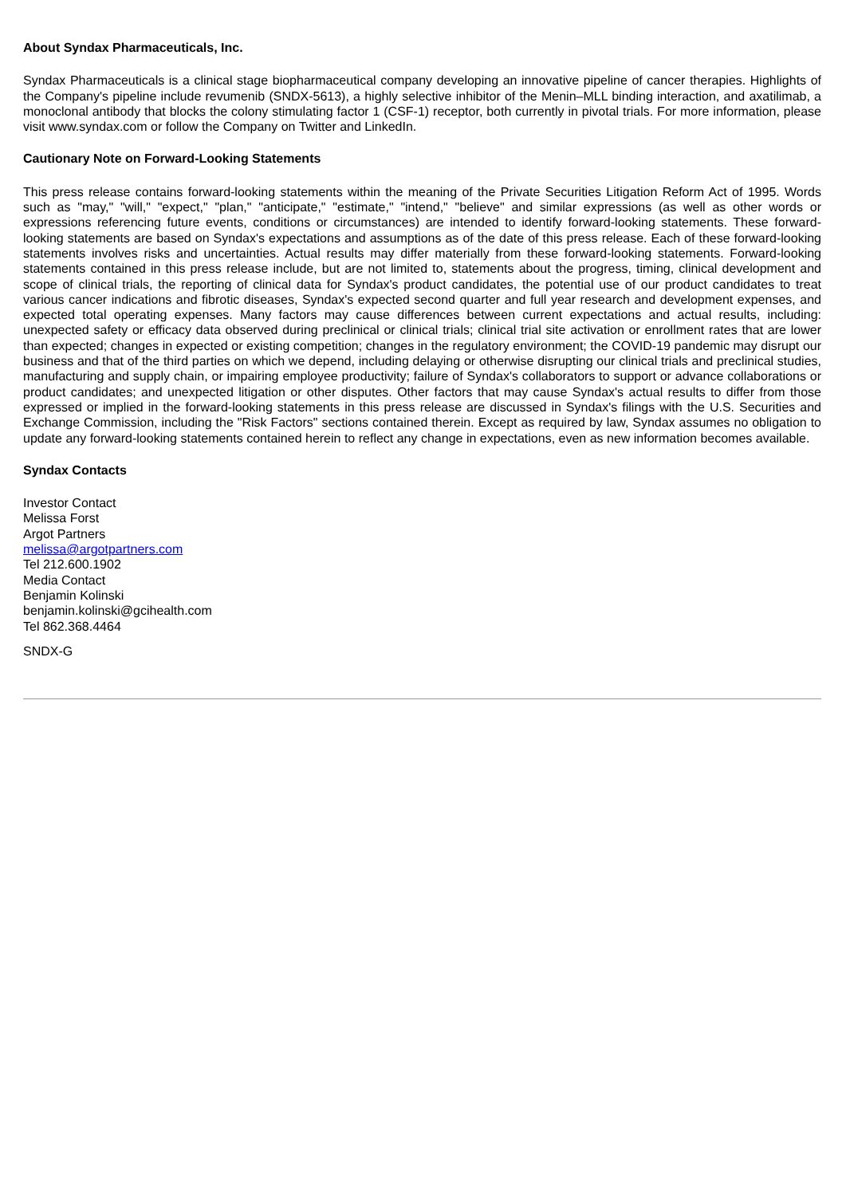About Syndax Pharmaceuticals, Inc.
Syndax Pharmaceuticals is a clinical stage biopharmaceutical company developing an innovative pipeline of cancer therapies. Highlights of the Company's pipeline include revumenib (SNDX-5613), a highly selective inhibitor of the Menin–MLL binding interaction, and axatilimab, a monoclonal antibody that blocks the colony stimulating factor 1 (CSF-1) receptor, both currently in pivotal trials. For more information, please visit www.syndax.com or follow the Company on Twitter and LinkedIn.
Cautionary Note on Forward-Looking Statements
This press release contains forward-looking statements within the meaning of the Private Securities Litigation Reform Act of 1995. Words such as "may," "will," "expect," "plan," "anticipate," "estimate," "intend," "believe" and similar expressions (as well as other words or expressions referencing future events, conditions or circumstances) are intended to identify forward-looking statements. These forward-looking statements are based on Syndax's expectations and assumptions as of the date of this press release. Each of these forward-looking statements involves risks and uncertainties. Actual results may differ materially from these forward-looking statements. Forward-looking statements contained in this press release include, but are not limited to, statements about the progress, timing, clinical development and scope of clinical trials, the reporting of clinical data for Syndax's product candidates, the potential use of our product candidates to treat various cancer indications and fibrotic diseases, Syndax's expected second quarter and full year research and development expenses, and expected total operating expenses. Many factors may cause differences between current expectations and actual results, including: unexpected safety or efficacy data observed during preclinical or clinical trials; clinical trial site activation or enrollment rates that are lower than expected; changes in expected or existing competition; changes in the regulatory environment; the COVID-19 pandemic may disrupt our business and that of the third parties on which we depend, including delaying or otherwise disrupting our clinical trials and preclinical studies, manufacturing and supply chain, or impairing employee productivity; failure of Syndax's collaborators to support or advance collaborations or product candidates; and unexpected litigation or other disputes. Other factors that may cause Syndax's actual results to differ from those expressed or implied in the forward-looking statements in this press release are discussed in Syndax's filings with the U.S. Securities and Exchange Commission, including the "Risk Factors" sections contained therein. Except as required by law, Syndax assumes no obligation to update any forward-looking statements contained herein to reflect any change in expectations, even as new information becomes available.
Syndax Contacts
Investor Contact
Melissa Forst
Argot Partners
melissa@argotpartners.com
Tel 212.600.1902
Media Contact
Benjamin Kolinski
benjamin.kolinski@gcihealth.com
Tel 862.368.4464
SNDX-G